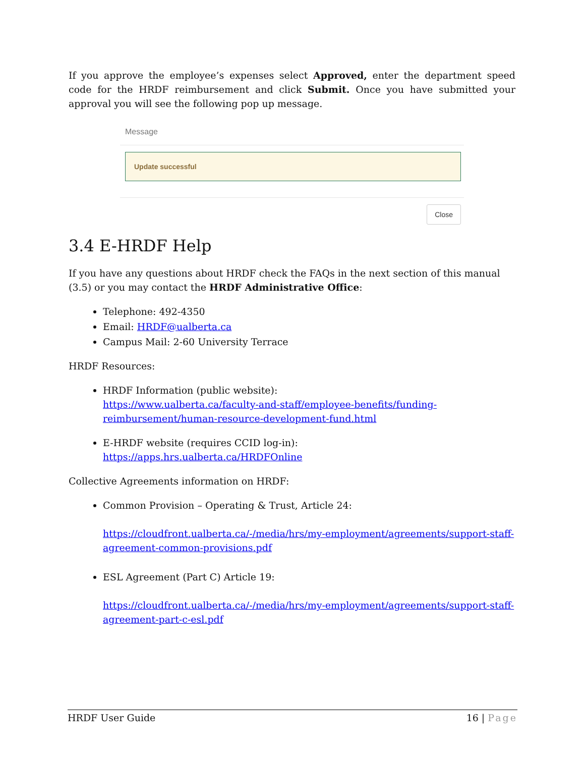If you approve the employee’s expenses select Approved, enter the department speed code for the HRDF reimbursement and click Submit. Once you have submitted your approval you will see the following pop up message.
Message
Update successful
Close
3.4 E-HRDF Help
If you have any questions about HRDF check the FAQs in the next section of this manual (3.5) or you may contact the HRDF Administrative Office:
Telephone: 492-4350
Email: HRDF@ualberta.ca
Campus Mail: 2-60 University Terrace
HRDF Resources:
HRDF Information (public website):
https://www.ualberta.ca/faculty-and-staff/employee-benefits/funding-reimbursement/human-resource-development-fund.html
E-HRDF website (requires CCID log-in):
https://apps.hrs.ualberta.ca/HRDFOnline
Collective Agreements information on HRDF:
Common Provision – Operating & Trust, Article 24:
https://cloudfront.ualberta.ca/-/media/hrs/my-employment/agreements/support-staff-agreement-common-provisions.pdf
ESL Agreement (Part C) Article 19:
https://cloudfront.ualberta.ca/-/media/hrs/my-employment/agreements/support-staff-agreement-part-c-esl.pdf
HRDF User Guide 16 | Page